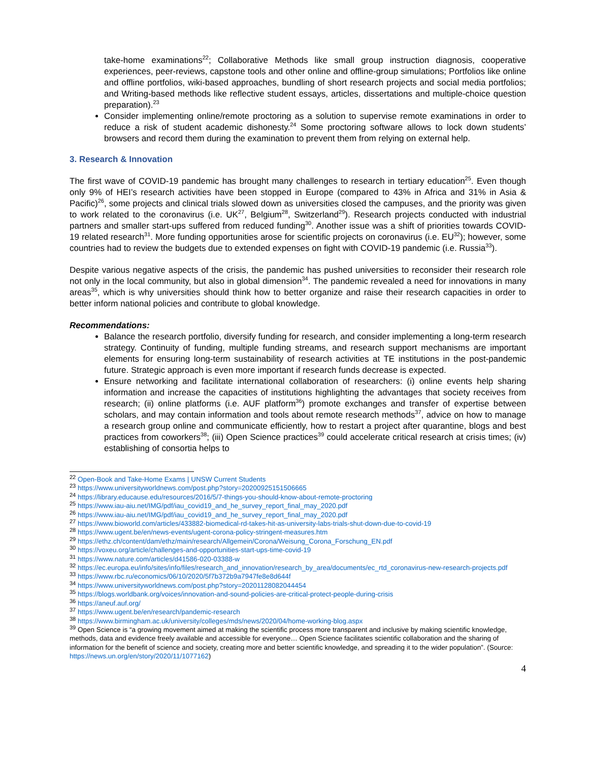take-home examinations<sup>22</sup>; Collaborative Methods like small group instruction diagnosis, cooperative experiences, peer-reviews, capstone tools and other online and offline-group simulations; Portfolios like online and offline portfolios, wiki-based approaches, bundling of short research projects and social media portfolios; and Writing-based methods like reflective student essays, articles, dissertations and multiple-choice question preparation).<sup>23</sup>
Consider implementing online/remote proctoring as a solution to supervise remote examinations in order to reduce a risk of student academic dishonesty.<sup>24</sup> Some proctoring software allows to lock down students’ browsers and record them during the examination to prevent them from relying on external help.
3. Research & Innovation
The first wave of COVID-19 pandemic has brought many challenges to research in tertiary education<sup>25</sup>. Even though only 9% of HEI’s research activities have been stopped in Europe (compared to 43% in Africa and 31% in Asia & Pacific)<sup>26</sup>, some projects and clinical trials slowed down as universities closed the campuses, and the priority was given to work related to the coronavirus (i.e. UK<sup>27</sup>, Belgium<sup>28</sup>, Switzerland<sup>29</sup>). Research projects conducted with industrial partners and smaller start-ups suffered from reduced funding<sup>30</sup>. Another issue was a shift of priorities towards COVID-19 related research<sup>31</sup>. More funding opportunities arose for scientific projects on coronavirus (i.e. EU<sup>32</sup>); however, some countries had to review the budgets due to extended expenses on fight with COVID-19 pandemic (i.e. Russia<sup>33</sup>).
Despite various negative aspects of the crisis, the pandemic has pushed universities to reconsider their research role not only in the local community, but also in global dimension<sup>34</sup>. The pandemic revealed a need for innovations in many areas<sup>35</sup>, which is why universities should think how to better organize and raise their research capacities in order to better inform national policies and contribute to global knowledge.
Recommendations:
Balance the research portfolio, diversify funding for research, and consider implementing a long-term research strategy. Continuity of funding, multiple funding streams, and research support mechanisms are important elements for ensuring long-term sustainability of research activities at TE institutions in the post-pandemic future. Strategic approach is even more important if research funds decrease is expected.
Ensure networking and facilitate international collaboration of researchers: (i) online events help sharing information and increase the capacities of institutions highlighting the advantages that society receives from research; (ii) online platforms (i.e. AUF platform<sup>36</sup>) promote exchanges and transfer of expertise between scholars, and may contain information and tools about remote research methods<sup>37</sup>, advice on how to manage a research group online and communicate efficiently, how to restart a project after quarantine, blogs and best practices from coworkers<sup>38</sup>; (iii) Open Science practices<sup>39</sup> could accelerate critical research at crisis times; (iv) establishing of consortia helps to
<sup>22</sup> Open-Book and Take-Home Exams | UNSW Current Students
<sup>23</sup> https://www.universityworldnews.com/post.php?story=20200925151506665
<sup>24</sup> https://library.educause.edu/resources/2016/5/7-things-you-should-know-about-remote-proctoring
<sup>25</sup> https://www.iau-aiu.net/IMG/pdf/iau_covid19_and_he_survey_report_final_may_2020.pdf
<sup>26</sup> https://www.iau-aiu.net/IMG/pdf/iau_covid19_and_he_survey_report_final_may_2020.pdf
<sup>27</sup> https://www.bioworld.com/articles/433882-biomedical-rd-takes-hit-as-university-labs-trials-shut-down-due-to-covid-19
<sup>28</sup> https://www.ugent.be/en/news-events/ugent-corona-policy-stringent-measures.htm
<sup>29</sup> https://ethz.ch/content/dam/ethz/main/research/Allgemein/Corona/Weisung_Corona_Forschung_EN.pdf
<sup>30</sup> https://voxeu.org/article/challenges-and-opportunities-start-ups-time-covid-19
<sup>31</sup> https://www.nature.com/articles/d41586-020-03388-w
<sup>32</sup> https://ec.europa.eu/info/sites/info/files/research_and_innovation/research_by_area/documents/ec_rtd_coronavirus-new-research-projects.pdf
<sup>33</sup> https://www.rbc.ru/economics/06/10/2020/5f7b372b9a7947fe8e8d644f
<sup>34</sup> https://www.universityworldnews.com/post.php?story=20201128082044454
<sup>35</sup> https://blogs.worldbank.org/voices/innovation-and-sound-policies-are-critical-protect-people-during-crisis
<sup>36</sup> https://aneuf.auf.org/
<sup>37</sup> https://www.ugent.be/en/research/pandemic-research
<sup>38</sup> https://www.birmingham.ac.uk/university/colleges/mds/news/2020/04/home-working-blog.aspx
<sup>39</sup> Open Science is “a growing movement aimed at making the scientific process more transparent and inclusive by making scientific knowledge, methods, data and evidence freely available and accessible for everyone… Open Science facilitates scientific collaboration and the sharing of information for the benefit of science and society, creating more and better scientific knowledge, and spreading it to the wider population”. (Source: https://news.un.org/en/story/2020/11/1077162)
4